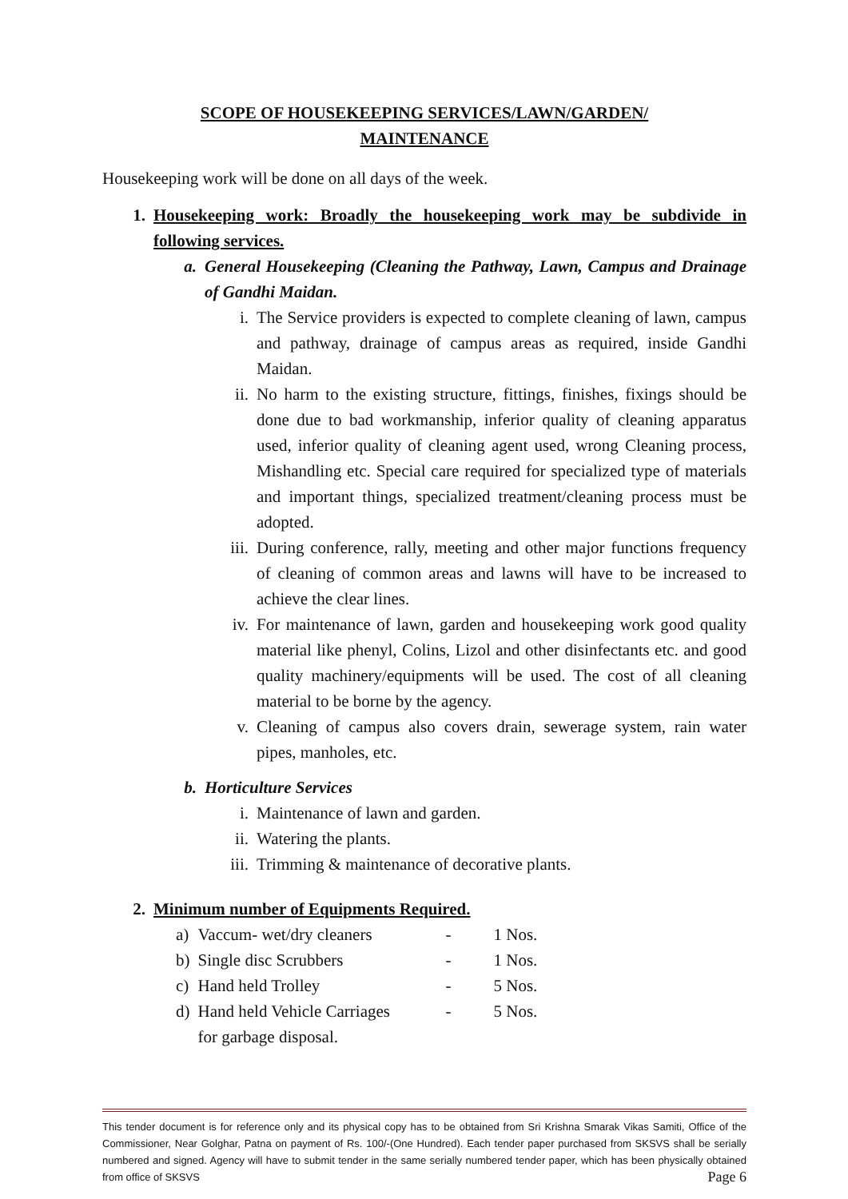SCOPE OF HOUSEKEEPING SERVICES/LAWN/GARDEN/
MAINTENANCE
Housekeeping work will be done on all days of the week.
1. Housekeeping work: Broadly the housekeeping work may be subdivide in following services.
a. General Housekeeping (Cleaning the Pathway, Lawn, Campus and Drainage of Gandhi Maidan.
i. The Service providers is expected to complete cleaning of lawn, campus and pathway, drainage of campus areas as required, inside Gandhi Maidan.
ii. No harm to the existing structure, fittings, finishes, fixings should be done due to bad workmanship, inferior quality of cleaning apparatus used, inferior quality of cleaning agent used, wrong Cleaning process, Mishandling etc. Special care required for specialized type of materials and important things, specialized treatment/cleaning process must be adopted.
iii. During conference, rally, meeting and other major functions frequency of cleaning of common areas and lawns will have to be increased to achieve the clear lines.
iv. For maintenance of lawn, garden and housekeeping work good quality material like phenyl, Colins, Lizol and other disinfectants etc. and good quality machinery/equipments will be used. The cost of all cleaning material to be borne by the agency.
v. Cleaning of campus also covers drain, sewerage system, rain water pipes, manholes, etc.
b. Horticulture Services
i. Maintenance of lawn and garden.
ii. Watering the plants.
iii. Trimming & maintenance of decorative plants.
2. Minimum number of Equipments Required.
| a) | Vaccum- wet/dry cleaners | - | 1 Nos. |
| b) | Single disc Scrubbers | - | 1 Nos. |
| c) | Hand held Trolley | - | 5 Nos. |
| d) | Hand held Vehicle Carriages | - | 5 Nos. |
| | for garbage disposal. | | |
This tender document is for reference only and its physical copy has to be obtained from Sri Krishna Smarak Vikas Samiti, Office of the Commissioner, Near Golghar, Patna on payment of Rs. 100/-(One Hundred). Each tender paper purchased from SKSVS shall be serially numbered and signed. Agency will have to submit tender in the same serially numbered tender paper, which has been physically obtained from office of SKSVS Page 6